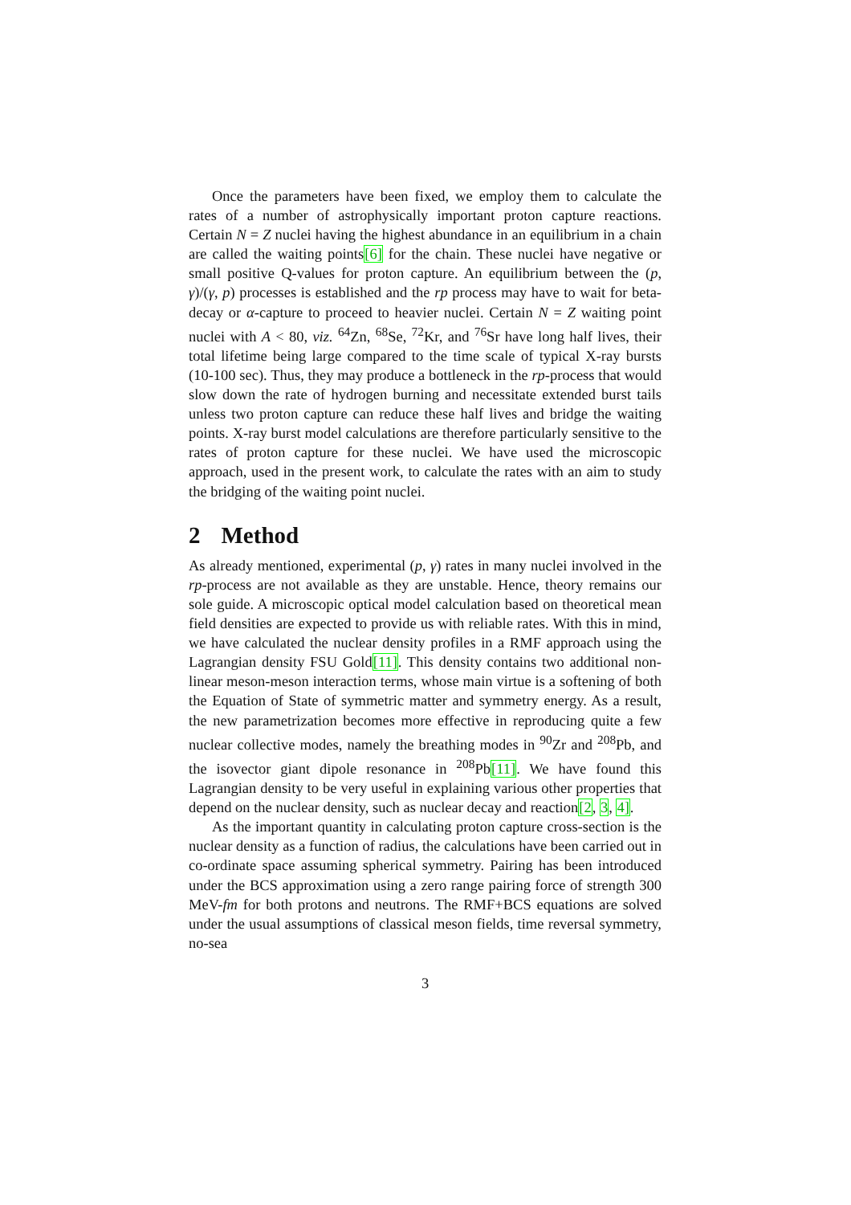Once the parameters have been fixed, we employ them to calculate the rates of a number of astrophysically important proton capture reactions. Certain N = Z nuclei having the highest abundance in an equilibrium in a chain are called the waiting points[6] for the chain. These nuclei have negative or small positive Q-values for proton capture. An equilibrium between the (p, γ)/(γ, p) processes is established and the rp process may have to wait for beta-decay or α-capture to proceed to heavier nuclei. Certain N = Z waiting point nuclei with A < 80, viz. <sup>64</sup>Zn, <sup>68</sup>Se, <sup>72</sup>Kr, and <sup>76</sup>Sr have long half lives, their total lifetime being large compared to the time scale of typical X-ray bursts (10-100 sec). Thus, they may produce a bottleneck in the rp-process that would slow down the rate of hydrogen burning and necessitate extended burst tails unless two proton capture can reduce these half lives and bridge the waiting points. X-ray burst model calculations are therefore particularly sensitive to the rates of proton capture for these nuclei. We have used the microscopic approach, used in the present work, to calculate the rates with an aim to study the bridging of the waiting point nuclei.
2 Method
As already mentioned, experimental (p, γ) rates in many nuclei involved in the rp-process are not available as they are unstable. Hence, theory remains our sole guide. A microscopic optical model calculation based on theoretical mean field densities are expected to provide us with reliable rates. With this in mind, we have calculated the nuclear density profiles in a RMF approach using the Lagrangian density FSU Gold[11]. This density contains two additional non-linear meson-meson interaction terms, whose main virtue is a softening of both the Equation of State of symmetric matter and symmetry energy. As a result, the new parametrization becomes more effective in reproducing quite a few nuclear collective modes, namely the breathing modes in <sup>90</sup>Zr and <sup>208</sup>Pb, and the isovector giant dipole resonance in <sup>208</sup>Pb[11]. We have found this Lagrangian density to be very useful in explaining various other properties that depend on the nuclear density, such as nuclear decay and reaction[2, 3, 4].
As the important quantity in calculating proton capture cross-section is the nuclear density as a function of radius, the calculations have been carried out in co-ordinate space assuming spherical symmetry. Pairing has been introduced under the BCS approximation using a zero range pairing force of strength 300 MeV-fm for both protons and neutrons. The RMF+BCS equations are solved under the usual assumptions of classical meson fields, time reversal symmetry, no-sea
3